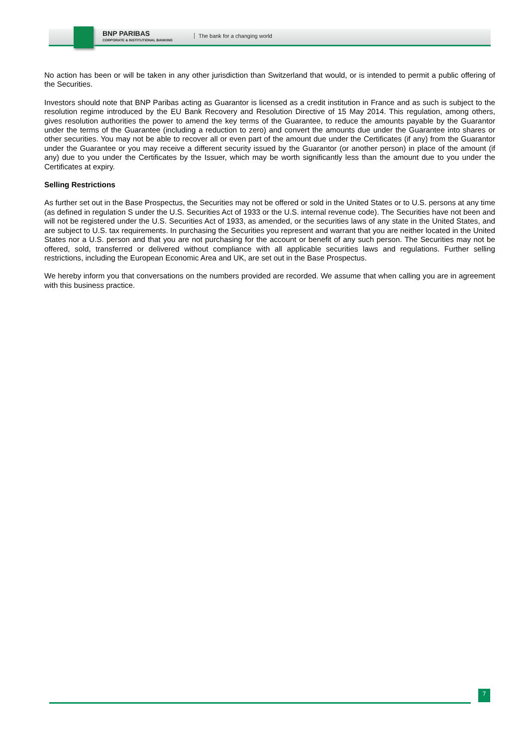BNP PARIBAS
CORPORATE & INSTITUTIONAL BANKING
The bank for a changing world
No action has been or will be taken in any other jurisdiction than Switzerland that would, or is intended to permit a public offering of the Securities.
Investors should note that BNP Paribas acting as Guarantor is licensed as a credit institution in France and as such is subject to the resolution regime introduced by the EU Bank Recovery and Resolution Directive of 15 May 2014. This regulation, among others, gives resolution authorities the power to amend the key terms of the Guarantee, to reduce the amounts payable by the Guarantor under the terms of the Guarantee (including a reduction to zero) and convert the amounts due under the Guarantee into shares or other securities. You may not be able to recover all or even part of the amount due under the Certificates (if any) from the Guarantor under the Guarantee or you may receive a different security issued by the Guarantor (or another person) in place of the amount (if any) due to you under the Certificates by the Issuer, which may be worth significantly less than the amount due to you under the Certificates at expiry.
Selling Restrictions
As further set out in the Base Prospectus, the Securities may not be offered or sold in the United States or to U.S. persons at any time (as defined in regulation S under the U.S. Securities Act of 1933 or the U.S. internal revenue code). The Securities have not been and will not be registered under the U.S. Securities Act of 1933, as amended, or the securities laws of any state in the United States, and are subject to U.S. tax requirements. In purchasing the Securities you represent and warrant that you are neither located in the United States nor a U.S. person and that you are not purchasing for the account or benefit of any such person. The Securities may not be offered, sold, transferred or delivered without compliance with all applicable securities laws and regulations. Further selling restrictions, including the European Economic Area and UK, are set out in the Base Prospectus.
We hereby inform you that conversations on the numbers provided are recorded. We assume that when calling you are in agreement with this business practice.
7